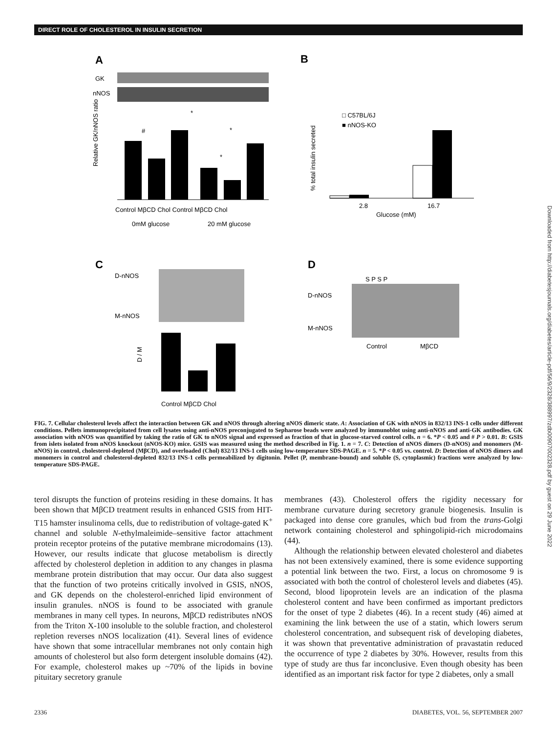DIRECT ROLE OF CHOLESTEROL IN INSULIN SECRETION
Downloaded from http://diabetesjournals.org/diabetes/article-pdf/56/9/2328/388997/zdb00907002328.pdf by guest on 29 June 2022
A
B
C
D
GK
nNOS
Relative GK/nNOS ratio
Control MβCD Chol Control MβCD Chol
0mM glucose
20 mM glucose
*
#
*
*
□ C57BL/6J
■ nNOS-KO
% total insulin secreted
2.8
16.7
Glucose (mM)
D-nNOS
M-nNOS
D / M
Control MβCD Chol
S P S P
D-nNOS
M-nNOS
Control
MβCD
FIG. 7. Cellular cholesterol levels affect the interaction between GK and nNOS through altering nNOS dimeric state. A: Association of GK with nNOS in 832/13 INS-1 cells under different conditions. Pellets immunoprecipitated from cell lysates using anti-nNOS preconjugated to Sepharose beads were analyzed by immunoblot using anti-nNOS and anti-GK antibodies. GK association with nNOS was quantified by taking the ratio of GK to nNOS signal and expressed as fraction of that in glucose-starved control cells. n = 6. *P < 0.05 and # P > 0.01. B: GSIS from islets isolated from nNOS knockout (nNOS-KO) mice. GSIS was measured using the method described in Fig. 1. n = 7. C: Detection of nNOS dimers (D-nNOS) and monomers (M-nNOS) in control, cholesterol-depleted (MβCD), and overloaded (Chol) 832/13 INS-1 cells using low-temperature SDS-PAGE. n = 5. *P < 0.05 vs. control. D: Detection of nNOS dimers and monomers in control and cholesterol-depleted 832/13 INS-1 cells permeabilized by digitonin. Pellet (P, membrane-bound) and soluble (S, cytoplasmic) fractions were analyzed by low-temperature SDS-PAGE.
terol disrupts the function of proteins residing in these domains. It has been shown that MβCD treatment results in enhanced GSIS from HIT-T15 hamster insulinoma cells, due to redistribution of voltage-gated K<sup>+</sup> channel and soluble N-ethylmaleimide–sensitive factor attachment protein receptor proteins of the putative membrane microdomains (13). However, our results indicate that glucose metabolism is directly affected by cholesterol depletion in addition to any changes in plasma membrane protein distribution that may occur. Our data also suggest that the function of two proteins critically involved in GSIS, nNOS, and GK depends on the cholesterol-enriched lipid environment of insulin granules. nNOS is found to be associated with granule membranes in many cell types. In neurons, MβCD redistributes nNOS from the Triton X-100 insoluble to the soluble fraction, and cholesterol repletion reverses nNOS localization (41). Several lines of evidence have shown that some intracellular membranes not only contain high amounts of cholesterol but also form detergent insoluble domains (42). For example, cholesterol makes up ~70% of the lipids in bovine pituitary secretory granule
membranes (43). Cholesterol offers the rigidity necessary for membrane curvature during secretory granule biogenesis. Insulin is packaged into dense core granules, which bud from the trans-Golgi network containing cholesterol and sphingolipid-rich microdomains (44).
Although the relationship between elevated cholesterol and diabetes has not been extensively examined, there is some evidence supporting a potential link between the two. First, a locus on chromosome 9 is associated with both the control of cholesterol levels and diabetes (45). Second, blood lipoprotein levels are an indication of the plasma cholesterol content and have been confirmed as important predictors for the onset of type 2 diabetes (46). In a recent study (46) aimed at examining the link between the use of a statin, which lowers serum cholesterol concentration, and subsequent risk of developing diabetes, it was shown that preventative administration of pravastatin reduced the occurrence of type 2 diabetes by 30%. However, results from this type of study are thus far inconclusive. Even though obesity has been identified as an important risk factor for type 2 diabetes, only a small
2336 DIABETES, VOL. 56, SEPTEMBER 2007